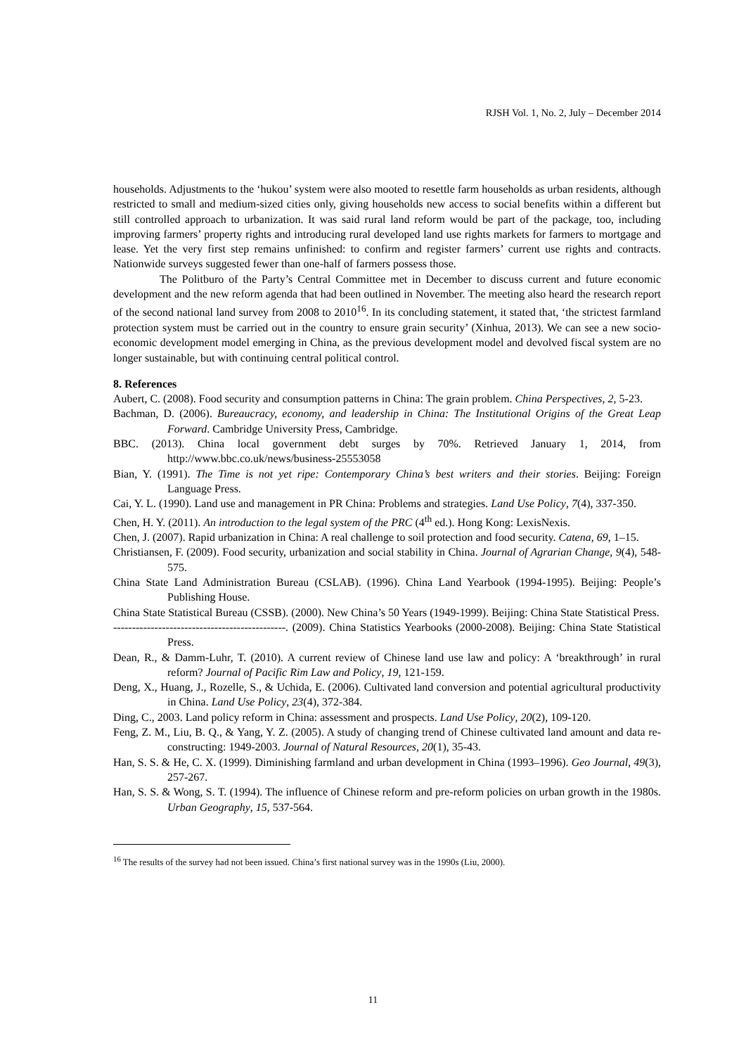RJSH Vol. 1, No. 2, July – December 2014
households. Adjustments to the ‘hukou’ system were also mooted to resettle farm households as urban residents, although restricted to small and medium-sized cities only, giving households new access to social benefits within a different but still controlled approach to urbanization. It was said rural land reform would be part of the package, too, including improving farmers’ property rights and introducing rural developed land use rights markets for farmers to mortgage and lease. Yet the very first step remains unfinished: to confirm and register farmers’ current use rights and contracts. Nationwide surveys suggested fewer than one-half of farmers possess those.
The Politburo of the Party’s Central Committee met in December to discuss current and future economic development and the new reform agenda that had been outlined in November. The meeting also heard the research report of the second national land survey from 2008 to 2010<sup>16</sup>. In its concluding statement, it stated that, ‘the strictest farmland protection system must be carried out in the country to ensure grain security’ (Xinhua, 2013). We can see a new socio-economic development model emerging in China, as the previous development model and devolved fiscal system are no longer sustainable, but with continuing central political control.
8. References
Aubert, C. (2008). Food security and consumption patterns in China: The grain problem. China Perspectives, 2, 5-23.
Bachman, D. (2006). Bureaucracy, economy, and leadership in China: The Institutional Origins of the Great Leap Forward. Cambridge University Press, Cambridge.
BBC. (2013). China local government debt surges by 70%. Retrieved January 1, 2014, from http://www.bbc.co.uk/news/business-25553058
Bian, Y. (1991). The Time is not yet ripe: Contemporary China’s best writers and their stories. Beijing: Foreign Language Press.
Cai, Y. L. (1990). Land use and management in PR China: Problems and strategies. Land Use Policy, 7(4), 337-350.
Chen, H. Y. (2011). An introduction to the legal system of the PRC (4<sup>th</sup> ed.). Hong Kong: LexisNexis.
Chen, J. (2007). Rapid urbanization in China: A real challenge to soil protection and food security. Catena, 69, 1–15.
Christiansen, F. (2009). Food security, urbanization and social stability in China. Journal of Agrarian Change, 9(4), 548-575.
China State Land Administration Bureau (CSLAB). (1996). China Land Yearbook (1994-1995). Beijing: People’s Publishing House.
China State Statistical Bureau (CSSB). (2000). New China’s 50 Years (1949-1999). Beijing: China State Statistical Press.
----------------------------------------------. (2009). China Statistics Yearbooks (2000-2008). Beijing: China State Statistical Press.
Dean, R., & Damm-Luhr, T. (2010). A current review of Chinese land use law and policy: A ‘breakthrough’ in rural reform? Journal of Pacific Rim Law and Policy, 19, 121-159.
Deng, X., Huang, J., Rozelle, S., & Uchida, E. (2006). Cultivated land conversion and potential agricultural productivity in China. Land Use Policy, 23(4), 372-384.
Ding, C., 2003. Land policy reform in China: assessment and prospects. Land Use Policy, 20(2), 109-120.
Feng, Z. M., Liu, B. Q., & Yang, Y. Z. (2005). A study of changing trend of Chinese cultivated land amount and data re-constructing: 1949-2003. Journal of Natural Resources, 20(1), 35-43.
Han, S. S. & He, C. X. (1999). Diminishing farmland and urban development in China (1993–1996). Geo Journal, 49(3), 257-267.
Han, S. S. & Wong, S. T. (1994). The influence of Chinese reform and pre-reform policies on urban growth in the 1980s. Urban Geography, 15, 537-564.
<sup>16</sup> The results of the survey had not been issued. China’s first national survey was in the 1990s (Liu, 2000).
11